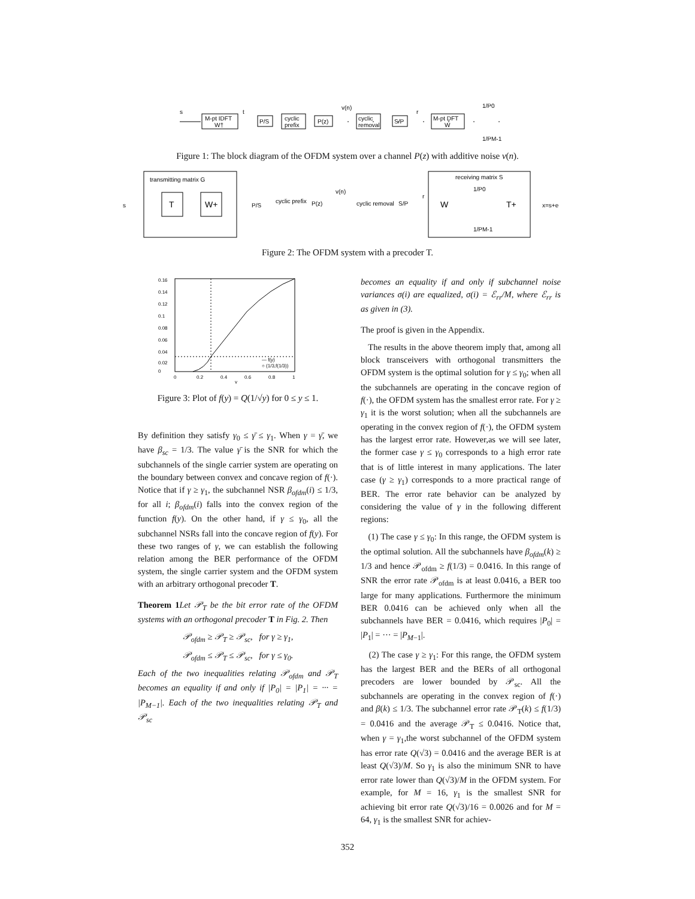s
M-pt IDFT
W†
t
P/S
cyclic
prefix
P(z)
v(n)
cyclic
removal
S/P
r
M-pt DFT
W
1/P0
1/PM-1
Figure 1: The block diagram of the OFDM system over a channel P(z) with additive noise ν(n).
transmitting matrix G
s
T
W+
P/S
cyclic prefix
P(z)
v(n)
cyclic removal
S/P
r
receiving matrix S
W
1/P0
1/PM-1
T+
x=s+e
Figure 2: The OFDM system with a precoder T.
0.16
0.14
0.12
0.1
0.08
0.06
0.04
0.02
0
0
0.2
0.4
0.6
0.8
1
y
— f(y)
○ (1/3,f(1/3))
Figure 3: Plot of f(y) = Q(1/√y) for 0 ≤ y ≤ 1.
By definition they satisfy γ<sub>0</sub> ≤ γ̄ ≤ γ<sub>1</sub>. When γ = γ̄, we have β<sub>sc</sub> = 1/3. The value γ̄ is the SNR for which the subchannels of the single carrier system are operating on the boundary between convex and concave region of f(·). Notice that if γ ≥ γ<sub>1</sub>, the subchannel NSR β<sub>ofdm</sub>(i) ≤ 1/3, for all i; β<sub>ofdm</sub>(i) falls into the convex region of the function f(y). On the other hand, if γ ≤ γ<sub>0</sub>, all the subchannel NSRs fall into the concave region of f(y). For these two ranges of γ, we can establish the following relation among the BER performance of the OFDM system, the single carrier system and the OFDM system with an arbitrary orthogonal precoder T.
Theorem 1 Let 𝒫<sub>T</sub> be the bit error rate of the OFDM systems with an orthogonal precoder T in Fig. 2. Then
𝒫<sub>ofdm</sub> ≥ 𝒫<sub>T</sub> ≥ 𝒫<sub>sc</sub>, for γ ≥ γ<sub>1</sub>,
𝒫<sub>ofdm</sub> ≤ 𝒫<sub>T</sub> ≤ 𝒫<sub>sc</sub>, for γ ≤ γ<sub>0</sub>.
Each of the two inequalities relating 𝒫<sub>ofdm</sub> and 𝒫<sub>T</sub> becomes an equality if and only if |P<sub>0</sub>| = |P<sub>1</sub>| = ··· = |P<sub>M−1</sub>|. Each of the two inequalities relating 𝒫<sub>T</sub> and 𝒫<sub>sc</sub>
becomes an equality if and only if subchannel noise variances σ(i) are equalized, σ(i) = ℰ<sub>rr</sub>/M, where ℰ<sub>rr</sub> is as given in (3).
The proof is given in the Appendix.
The results in the above theorem imply that, among all block transceivers with orthogonal transmitters the OFDM system is the optimal solution for γ ≤ γ<sub>0</sub>; when all the subchannels are operating in the concave region of f(·), the OFDM system has the smallest error rate. For γ ≥ γ<sub>1</sub> it is the worst solution; when all the subchannels are operating in the convex region of f(·), the OFDM system has the largest error rate. However,as we will see later, the former case γ ≤ γ<sub>0</sub> corresponds to a high error rate that is of little interest in many applications. The later case (γ ≥ γ<sub>1</sub>) corresponds to a more practical range of BER. The error rate behavior can be analyzed by considering the value of γ in the following different regions:
(1) The case γ ≤ γ<sub>0</sub>: In this range, the OFDM system is the optimal solution. All the subchannels have β<sub>ofdm</sub>(k) ≥ 1/3 and hence 𝒫<sub>ofdm</sub> ≥ f(1/3) = 0.0416. In this range of SNR the error rate 𝒫<sub>ofdm</sub> is at least 0.0416, a BER too large for many applications. Furthermore the minimum BER 0.0416 can be achieved only when all the subchannels have BER = 0.0416, which requires |P<sub>0</sub>| = |P<sub>1</sub>| = ··· = |P<sub>M−1</sub>|.
(2) The case γ ≥ γ<sub>1</sub>: For this range, the OFDM system has the largest BER and the BERs of all orthogonal precoders are lower bounded by 𝒫<sub>sc</sub>. All the subchannels are operating in the convex region of f(·) and β(k) ≤ 1/3. The subchannel error rate 𝒫<sub>T</sub>(k) ≤ f(1/3) = 0.0416 and the average 𝒫<sub>T</sub> ≤ 0.0416. Notice that, when γ = γ<sub>1</sub>,the worst subchannel of the OFDM system has error rate Q(√3) = 0.0416 and the average BER is at least Q(√3)/M. So γ<sub>1</sub> is also the minimum SNR to have error rate lower than Q(√3)/M in the OFDM system. For example, for M = 16, γ<sub>1</sub> is the smallest SNR for achieving bit error rate Q(√3)/16 = 0.0026 and for M = 64, γ<sub>1</sub> is the smallest SNR for achiev-
352